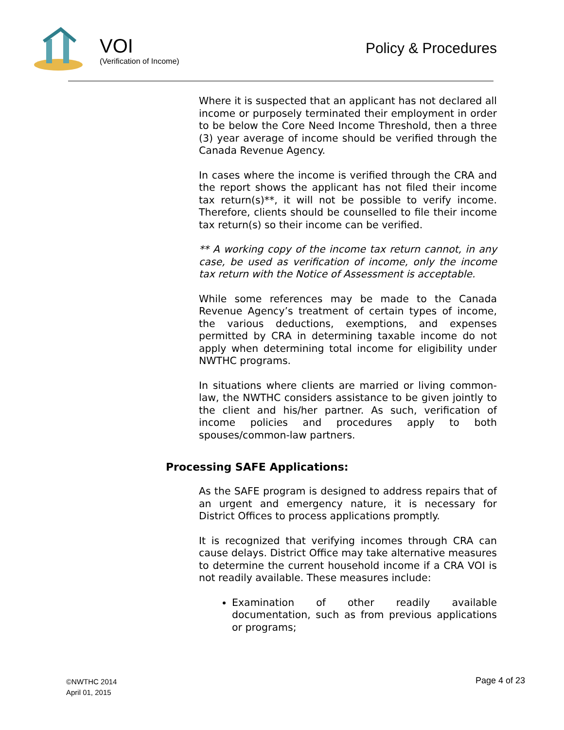VOI
(Verification of Income)
Policy & Procedures
Where it is suspected that an applicant has not declared all income or purposely terminated their employment in order to be below the Core Need Income Threshold, then a three (3) year average of income should be verified through the Canada Revenue Agency.
In cases where the income is verified through the CRA and the report shows the applicant has not filed their income tax return(s)**, it will not be possible to verify income. Therefore, clients should be counselled to file their income tax return(s) so their income can be verified.
** A working copy of the income tax return cannot, in any case, be used as verification of income, only the income tax return with the Notice of Assessment is acceptable.
While some references may be made to the Canada Revenue Agency’s treatment of certain types of income, the various deductions, exemptions, and expenses permitted by CRA in determining taxable income do not apply when determining total income for eligibility under NWTHC programs.
In situations where clients are married or living common-law, the NWTHC considers assistance to be given jointly to the client and his/her partner. As such, verification of income policies and procedures apply to both spouses/common-law partners.
Processing SAFE Applications:
As the SAFE program is designed to address repairs that of an urgent and emergency nature, it is necessary for District Offices to process applications promptly.
It is recognized that verifying incomes through CRA can cause delays. District Office may take alternative measures to determine the current household income if a CRA VOI is not readily available. These measures include:
Examination of other readily available documentation, such as from previous applications or programs;
©NWTHC 2014
April 01, 2015
Page 4 of 23